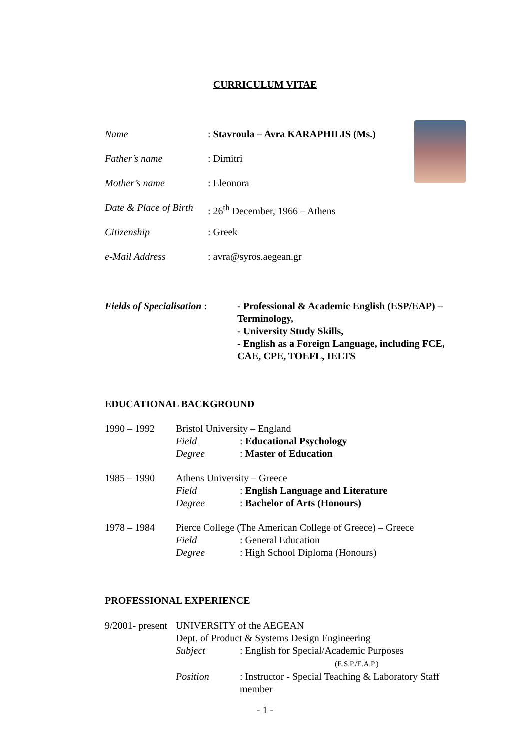CURRICULUM VITAE
| Name | : Stavroula – Avra KARAPHILIS (Ms.) |
| Father’s name | : Dimitri |
| Mother’s name | : Eleonora |
| Date & Place of Birth | : 26<sup>th</sup> December, 1966 – Athens |
| Citizenship | : Greek |
| e-Mail Address | : avra@syros.aegean.gr |
| Fields of Specialisation : | - Professional & Academic English (ESP/EAP) – Terminology, - University Study Skills, - English as a Foreign Language, including FCE, CAE, CPE, TOEFL, IELTS |
EDUCATIONAL BACKGROUND
| 1990 – 1992 | Bristol University – England | |
| | Field | : Educational Psychology |
| | Degree | : Master of Education |
| 1985 – 1990 | Athens University – Greece | |
| | Field | : English Language and Literature |
| | Degree | : Bachelor of Arts (Honours) |
| 1978 – 1984 | Pierce College (The American College of Greece) – Greece | |
| | Field | : General Education |
| | Degree | : High School Diploma (Honours) |
PROFESSIONAL EXPERIENCE
| 9/2001- present | UNIVERSITY of the AEGEAN | |
| | Dept. of Product & Systems Design Engineering | |
| | Subject | : English for Special/Academic Purposes (E.S.P./E.A.P.) |
| | Position | : Instructor - Special Teaching & Laboratory Staff member |
- 1 -